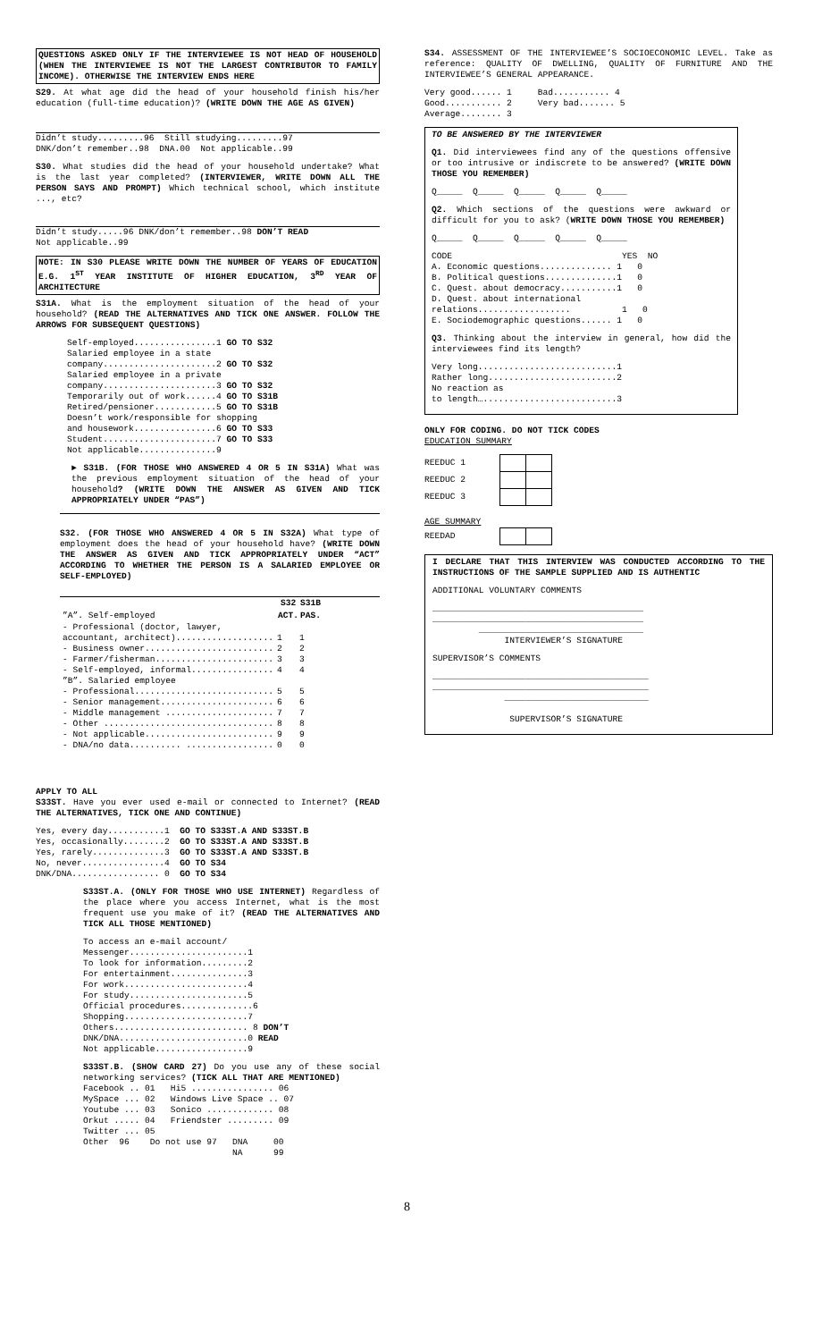QUESTIONS ASKED ONLY IF THE INTERVIEWEE IS NOT HEAD OF HOUSEHOLD (WHEN THE INTERVIEWEE IS NOT THE LARGEST CONTRIBUTOR TO FAMILY INCOME). OTHERWISE THE INTERVIEW ENDS HERE
S29. At what age did the head of your household finish his/her education (full-time education)? (WRITE DOWN THE AGE AS GIVEN)
Didn’t study.........96  Still studying.........97
DNK/don’t remember..98  DNA.00  Not applicable..99
S30. What studies did the head of your household undertake? What is the last year completed? (INTERVIEWER, WRITE DOWN ALL THE PERSON SAYS AND PROMPT) Which technical school, which institute ..., etc?
Didn’t study.....96 DNK/don’t remember..98 DON’T READ
Not applicable..99
NOTE: IN S30 PLEASE WRITE DOWN THE NUMBER OF YEARS OF EDUCATION E.G. 1<sup>ST</sup> YEAR INSTITUTE OF HIGHER EDUCATION, 3<sup>RD</sup> YEAR OF ARCHITECTURE
S31A. What is the employment situation of the head of your household? (READ THE ALTERNATIVES AND TICK ONE ANSWER. FOLLOW THE ARROWS FOR SUBSEQUENT QUESTIONS)
Self-employed................1 GO TO S32
Salaried employee in a state
company......................2 GO TO S32
Salaried employee in a private
company......................3 GO TO S32
Temporarily out of work......4 GO TO S31B
Retired/pensioner............5 GO TO S31B
Doesn’t work/responsible for shopping
and housework................6 GO TO S33
Student......................7 GO TO S33
Not applicable...............9
► S31B. (FOR THOSE WHO ANSWERED 4 OR 5 IN S31A) What was the previous employment situation of the head of your household? (WRITE DOWN THE ANSWER AS GIVEN AND TICK APPROPRIATELY UNDER “PAS”)
S32. (FOR THOSE WHO ANSWERED 4 OR 5 IN S32A) What type of employment does the head of your household have? (WRITE DOWN THE ANSWER AS GIVEN AND TICK APPROPRIATELY UNDER “ACT” ACCORDING TO WHETHER THE PERSON IS A SALARIED EMPLOYEE OR SELF-EMPLOYED)
| | S32 | S31B |
| ”A”. Self-employed | ACT. | PAS. |
| - Professional (doctor, lawyer, | | |
| accountant, architect)................... | 1 | 1 |
| - Business owner......................... | 2 | 2 |
| - Farmer/fisherman....................... | 3 | 3 |
| - Self-employed, informal................ | 4 | 4 |
| ”B”. Salaried employee | | |
| - Professional........................... | 5 | 5 |
| - Senior management...................... | 6 | 6 |
| - Middle management ..................... | 7 | 7 |
| - Other ................................. | 8 | 8 |
| - Not applicable......................... | 9 | 9 |
| - DNA/no data.......... ................. | 0 | 0 |
APPLY TO ALL
S33ST. Have you ever used e-mail or connected to Internet? (READ THE ALTERNATIVES, TICK ONE AND CONTINUE)
Yes, every day...........1  GO TO S33ST.A AND S33ST.B
Yes, occasionally........2  GO TO S33ST.A AND S33ST.B
Yes, rarely..............3  GO TO S33ST.A AND S33ST.B
No, never................4  GO TO S34
DNK/DNA................. 0  GO TO S34
S33ST.A. (ONLY FOR THOSE WHO USE INTERNET) Regardless of the place where you access Internet, what is the most frequent use you make of it? (READ THE ALTERNATIVES AND TICK ALL THOSE MENTIONED)
To access an e-mail account/
Messenger.......................1
To look for information.........2
For entertainment...............3
For work........................4
For study.......................5
Official procedures..............6
Shopping........................7
Others.......................... 8 DON’T
DNK/DNA.........................0 READ
Not applicable..................9
S33ST.B. (SHOW CARD 27) Do you use any of these social networking services? (TICK ALL THAT ARE MENTIONED)
Facebook .. 01   Hi5 ................ 06
MySpace ... 02   Windows Live Space .. 07
Youtube ... 03   Sonico ............. 08
Orkut ..... 04   Friendster ......... 09
Twitter ... 05
Other  96    Do not use 97   DNA     00
                             NA      99
S34. ASSESSMENT OF THE INTERVIEWEE’S SOCIOECONOMIC LEVEL. Take as reference: QUALITY OF DWELLING, QUALITY OF FURNITURE AND THE INTERVIEWEE’S GENERAL APPEARANCE.
Very good...... 1     Bad........... 4
Good........... 2     Very bad....... 5
Average........ 3
TO BE ANSWERED BY THE INTERVIEWER
Q1. Did interviewees find any of the questions offensive or too intrusive or indiscrete to be answered? (WRITE DOWN THOSE YOU REMEMBER)
Q_____  Q_____  Q_____  Q_____  Q_____
Q2. Which sections of the questions were awkward or difficult for you to ask? (WRITE DOWN THOSE YOU REMEMBER)
Q_____  Q_____  Q_____  Q_____  Q_____
CODE                                 YES  NO
A. Economic questions.............. 1   0
B. Political questions..............1   0
C. Quest. about democracy...........1   0
D. Quest. about international
relations..................          1   0
E. Sociodemographic questions...... 1   0
Q3. Thinking about the interview in general, how did the interviewees find its length?
Very long...........................1
Rather long.........................2
No reaction as
to length…..........................3
ONLY FOR CODING. DO NOT TICK CODES
EDUCATION SUMMARY
| REEDUC 1 | | |
| REEDUC 2 | | |
| REEDUC 3 | | |
AGE SUMMARY
| REEDAD | | |
I DECLARE THAT THIS INTERVIEW WAS CONDUCTED ACCORDING TO THE INSTRUCTIONS OF THE SAMPLE SUPPLIED AND IS AUTHENTIC
ADDITIONAL VOLUNTARY COMMENTS
_________________________________________
_________________________________________
         ________________________________
              INTERVIEWER’S SIGNATURE
SUPERVISOR’S COMMENTS
__________________________________________
__________________________________________
              ____________________________

               SUPERVISOR’S SIGNATURE
8